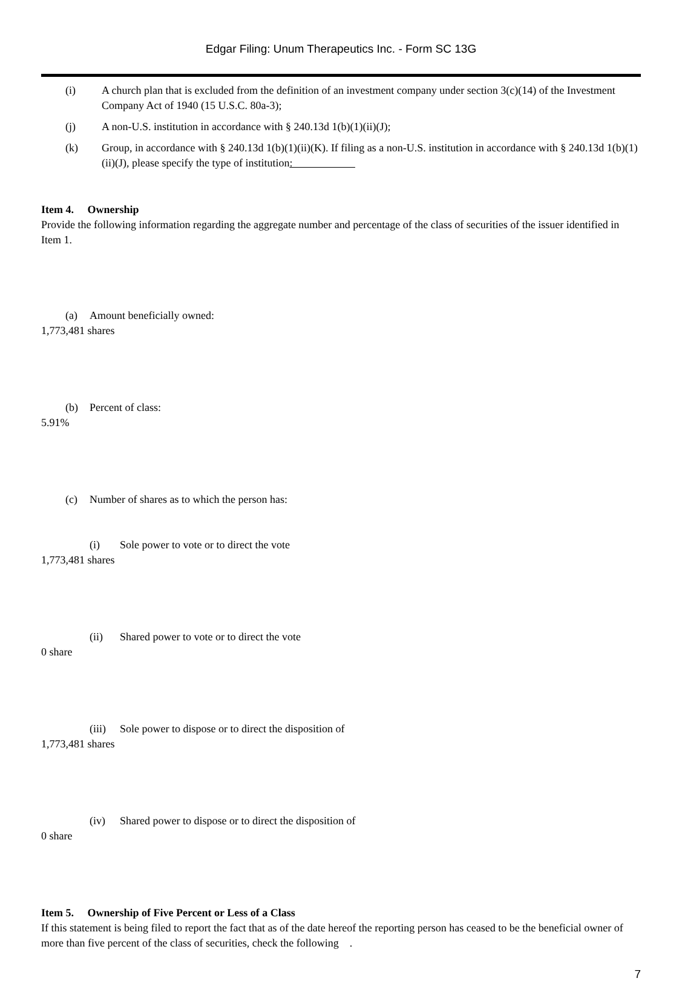Edgar Filing: Unum Therapeutics Inc. - Form SC 13G
(i) A church plan that is excluded from the definition of an investment company under section 3(c)(14) of the Investment Company Act of 1940 (15 U.S.C. 80a-3);
(j) A non-U.S. institution in accordance with § 240.13d 1(b)(1)(ii)(J);
(k) Group, in accordance with § 240.13d 1(b)(1)(ii)(K). If filing as a non-U.S. institution in accordance with § 240.13d 1(b)(1)(ii)(J), please specify the type of institution:
Item 4. Ownership
Provide the following information regarding the aggregate number and percentage of the class of securities of the issuer identified in Item 1.
(a) Amount beneficially owned:
1,773,481 shares
(b) Percent of class:
5.91%
(c) Number of shares as to which the person has:
(i) Sole power to vote or to direct the vote
1,773,481 shares
(ii) Shared power to vote or to direct the vote
0 share
(iii) Sole power to dispose or to direct the disposition of
1,773,481 shares
(iv) Shared power to dispose or to direct the disposition of
0 share
Item 5. Ownership of Five Percent or Less of a Class
If this statement is being filed to report the fact that as of the date hereof the reporting person has ceased to be the beneficial owner of more than five percent of the class of securities, check the following .
7